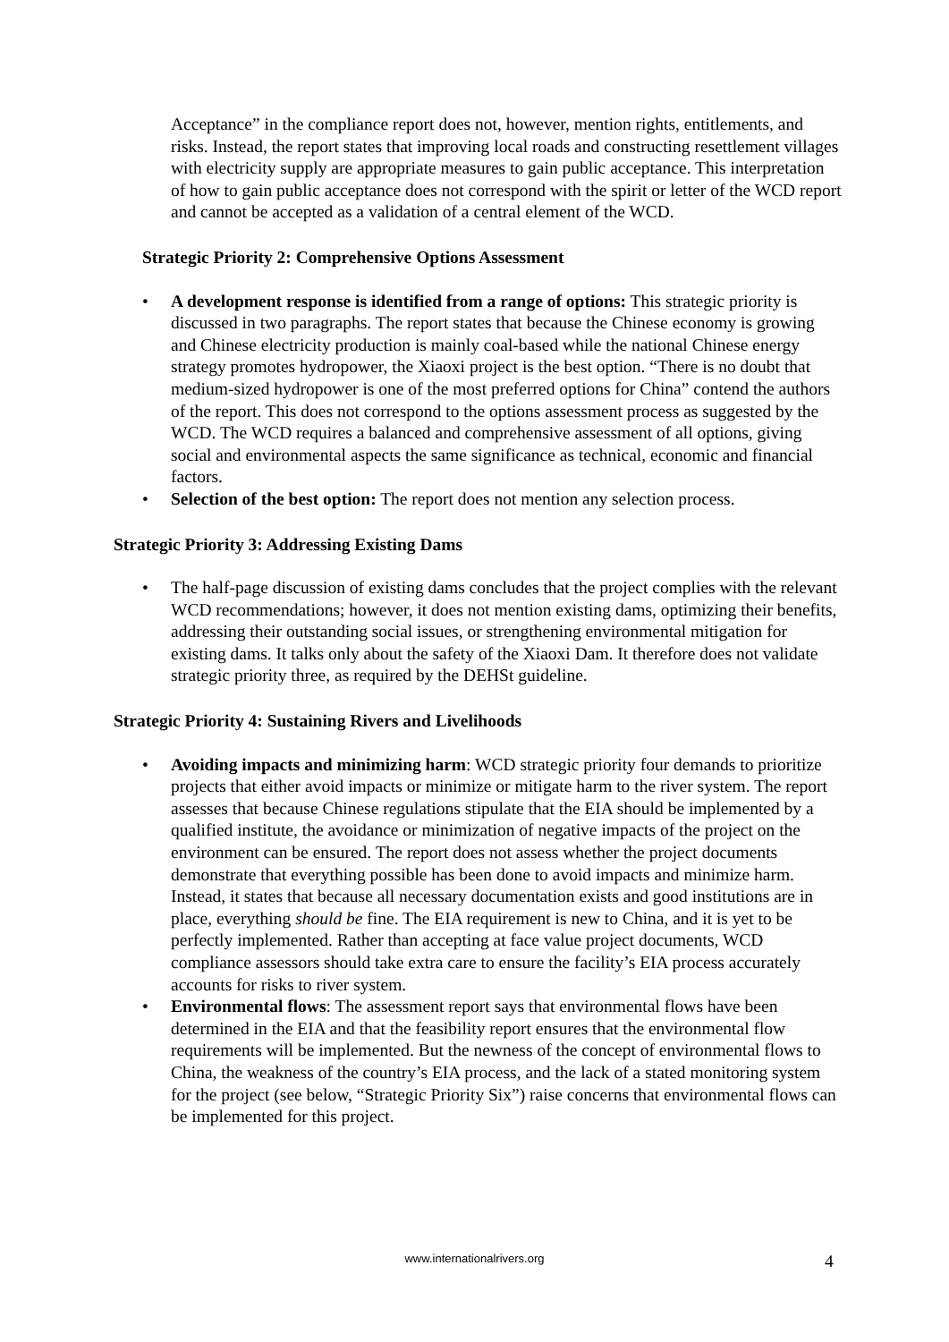Acceptance” in the compliance report does not, however, mention rights, entitlements, and risks. Instead, the report states that improving local roads and constructing resettlement villages with electricity supply are appropriate measures to gain public acceptance. This interpretation of how to gain public acceptance does not correspond with the spirit or letter of the WCD report and cannot be accepted as a validation of a central element of the WCD.
Strategic Priority 2: Comprehensive Options Assessment
• A development response is identified from a range of options: This strategic priority is discussed in two paragraphs. The report states that because the Chinese economy is growing and Chinese electricity production is mainly coal-based while the national Chinese energy strategy promotes hydropower, the Xiaoxi project is the best option. “There is no doubt that medium-sized hydropower is one of the most preferred options for China” contend the authors of the report. This does not correspond to the options assessment process as suggested by the WCD. The WCD requires a balanced and comprehensive assessment of all options, giving social and environmental aspects the same significance as technical, economic and financial factors.
• Selection of the best option: The report does not mention any selection process.
Strategic Priority 3: Addressing Existing Dams
• The half-page discussion of existing dams concludes that the project complies with the relevant WCD recommendations; however, it does not mention existing dams, optimizing their benefits, addressing their outstanding social issues, or strengthening environmental mitigation for existing dams. It talks only about the safety of the Xiaoxi Dam. It therefore does not validate strategic priority three, as required by the DEHSt guideline.
Strategic Priority 4: Sustaining Rivers and Livelihoods
• Avoiding impacts and minimizing harm: WCD strategic priority four demands to prioritize projects that either avoid impacts or minimize or mitigate harm to the river system. The report assesses that because Chinese regulations stipulate that the EIA should be implemented by a qualified institute, the avoidance or minimization of negative impacts of the project on the environment can be ensured. The report does not assess whether the project documents demonstrate that everything possible has been done to avoid impacts and minimize harm. Instead, it states that because all necessary documentation exists and good institutions are in place, everything should be fine. The EIA requirement is new to China, and it is yet to be perfectly implemented. Rather than accepting at face value project documents, WCD compliance assessors should take extra care to ensure the facility’s EIA process accurately accounts for risks to river system.
• Environmental flows: The assessment report says that environmental flows have been determined in the EIA and that the feasibility report ensures that the environmental flow requirements will be implemented. But the newness of the concept of environmental flows to China, the weakness of the country’s EIA process, and the lack of a stated monitoring system for the project (see below, “Strategic Priority Six”) raise concerns that environmental flows can be implemented for this project.
www.internationalrivers.org 4